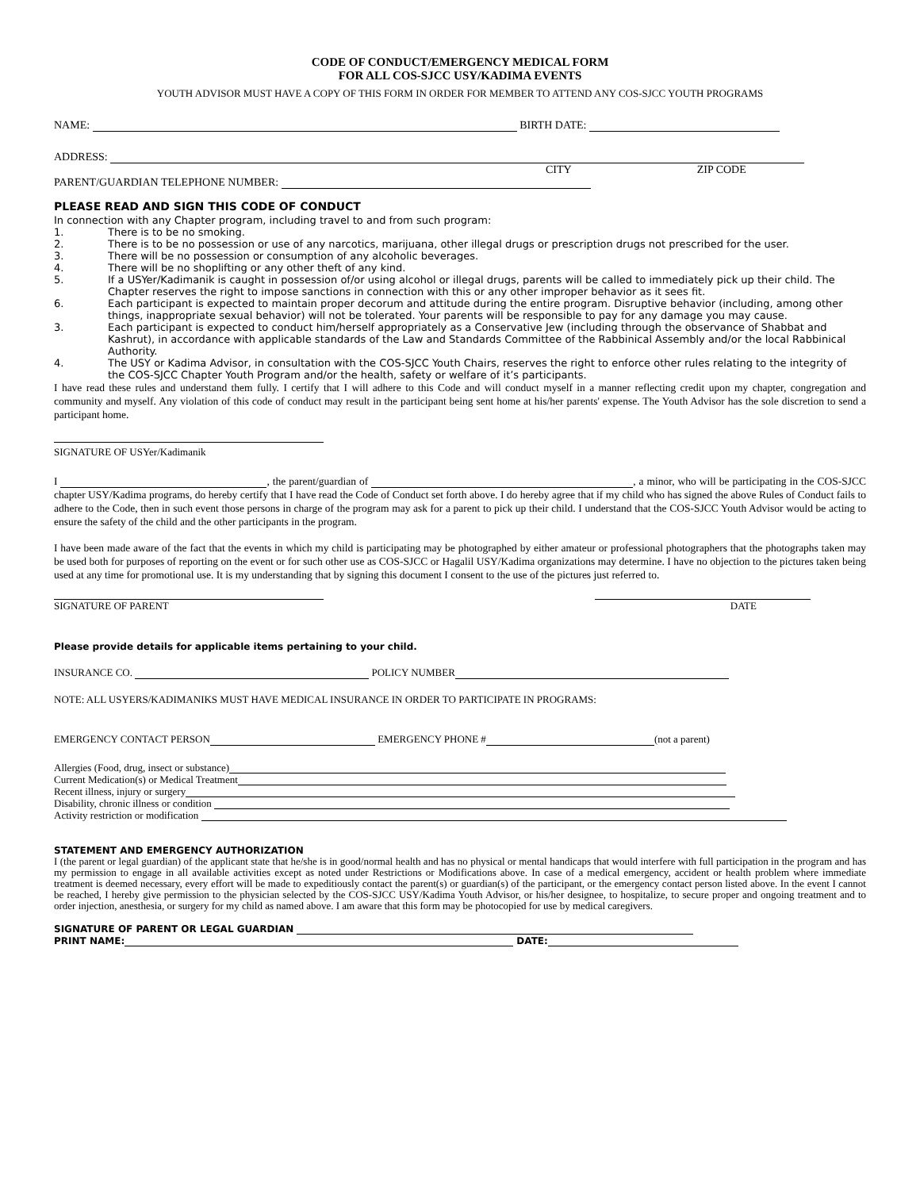CODE OF CONDUCT/EMERGENCY MEDICAL FORM
FOR ALL COS-SJCC USY/KADIMA EVENTS
YOUTH ADVISOR MUST HAVE A COPY OF THIS FORM IN ORDER FOR MEMBER TO ATTEND ANY COS-SJCC YOUTH PROGRAMS
NAME: BIRTH DATE:
ADDRESS:
CITY ZIP CODE
PARENT/GUARDIAN TELEPHONE NUMBER:
PLEASE READ AND SIGN THIS CODE OF CONDUCT
In connection with any Chapter program, including travel to and from such program:
1. There is to be no smoking.
2. There is to be no possession or use of any narcotics, marijuana, other illegal drugs or prescription drugs not prescribed for the user.
3. There will be no possession or consumption of any alcoholic beverages.
4. There will be no shoplifting or any other theft of any kind.
5. If a USYer/Kadimanik is caught in possession of/or using alcohol or illegal drugs, parents will be called to immediately pick up their child. The Chapter reserves the right to impose sanctions in connection with this or any other improper behavior as it sees fit.
6. Each participant is expected to maintain proper decorum and attitude during the entire program. Disruptive behavior (including, among other things, inappropriate sexual behavior) will not be tolerated. Your parents will be responsible to pay for any damage you may cause.
3. Each participant is expected to conduct him/herself appropriately as a Conservative Jew (including through the observance of Shabbat and Kashrut), in accordance with applicable standards of the Law and Standards Committee of the Rabbinical Assembly and/or the local Rabbinical Authority.
4. The USY or Kadima Advisor, in consultation with the COS-SJCC Youth Chairs, reserves the right to enforce other rules relating to the integrity of the COS-SJCC Chapter Youth Program and/or the health, safety or welfare of it’s participants.
I have read these rules and understand them fully. I certify that I will adhere to this Code and will conduct myself in a manner reflecting credit upon my chapter, congregation and community and myself. Any violation of this code of conduct may result in the participant being sent home at his/her parents' expense. The Youth Advisor has the sole discretion to send a participant home.
SIGNATURE OF USYer/Kadimanik
I , the parent/guardian of , a minor, who will be participating in the COS-SJCC chapter USY/Kadima programs, do hereby certify that I have read the Code of Conduct set forth above. I do hereby agree that if my child who has signed the above Rules of Conduct fails to adhere to the Code, then in such event those persons in charge of the program may ask for a parent to pick up their child. I understand that the COS-SJCC Youth Advisor would be acting to ensure the safety of the child and the other participants in the program.
I have been made aware of the fact that the events in which my child is participating may be photographed by either amateur or professional photographers that the photographs taken may be used both for purposes of reporting on the event or for such other use as COS-SJCC or Hagalil USY/Kadima organizations may determine. I have no objection to the pictures taken being used at any time for promotional use. It is my understanding that by signing this document I consent to the use of the pictures just referred to.
SIGNATURE OF PARENT DATE
Please provide details for applicable items pertaining to your child.
INSURANCE CO. POLICY NUMBER
NOTE: ALL USYERS/KADIMANIKS MUST HAVE MEDICAL INSURANCE IN ORDER TO PARTICIPATE IN PROGRAMS:
EMERGENCY CONTACT PERSON EMERGENCY PHONE # (not a parent)
Allergies (Food, drug, insect or substance)
Current Medication(s) or Medical Treatment
Recent illness, injury or surgery
Disability, chronic illness or condition
Activity restriction or modification
STATEMENT AND EMERGENCY AUTHORIZATION
I (the parent or legal guardian) of the applicant state that he/she is in good/normal health and has no physical or mental handicaps that would interfere with full participation in the program and has my permission to engage in all available activities except as noted under Restrictions or Modifications above. In case of a medical emergency, accident or health problem where immediate treatment is deemed necessary, every effort will be made to expeditiously contact the parent(s) or guardian(s) of the participant, or the emergency contact person listed above. In the event I cannot be reached, I hereby give permission to the physician selected by the COS-SJCC USY/Kadima Youth Advisor, or his/her designee, to hospitalize, to secure proper and ongoing treatment and to order injection, anesthesia, or surgery for my child as named above. I am aware that this form may be photocopied for use by medical caregivers.
SIGNATURE OF PARENT OR LEGAL GUARDIAN
PRINT NAME: DATE: